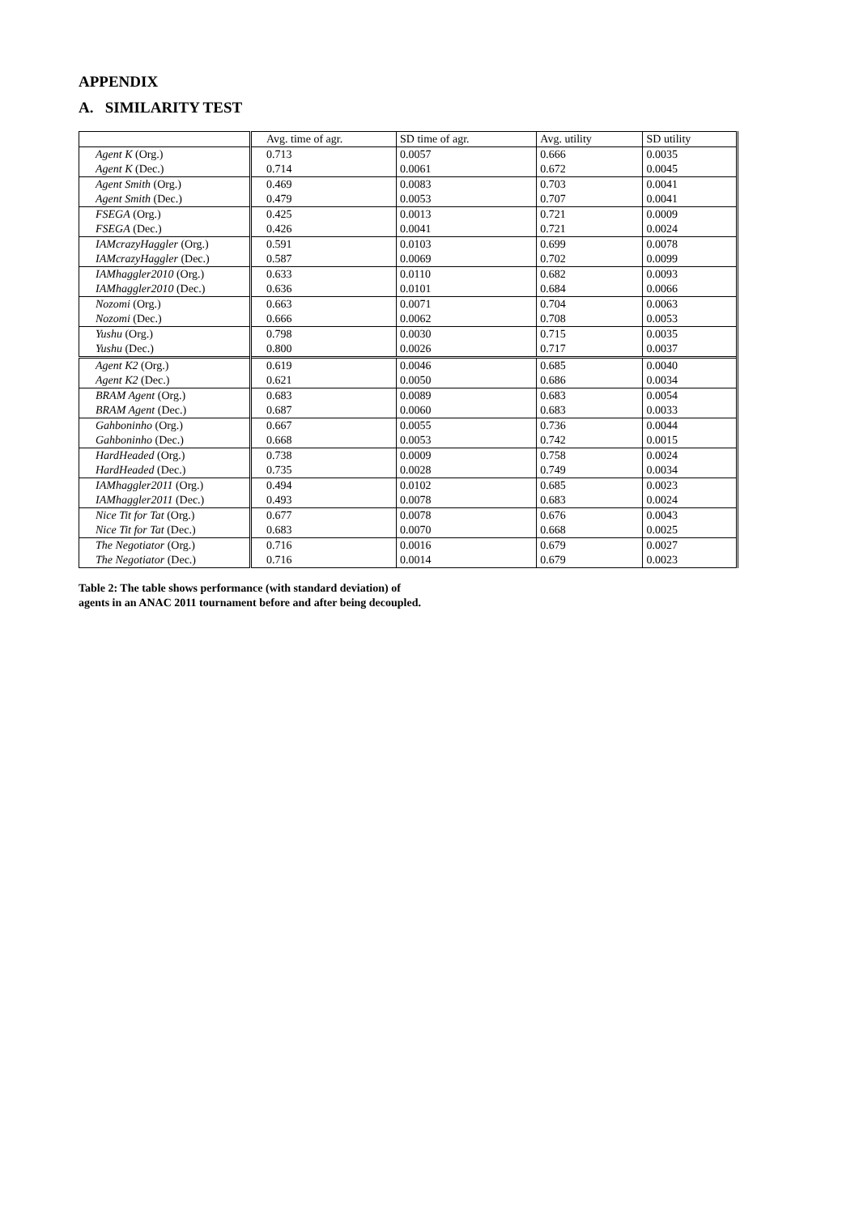APPENDIX
A. SIMILARITY TEST
| | Avg. time of agr. | SD time of agr. | Avg. utility | SD utility |
| --- | --- | --- | --- | --- |
| Agent K (Org.) | 0.713 | 0.0057 | 0.666 | 0.0035 |
| Agent K (Dec.) | 0.714 | 0.0061 | 0.672 | 0.0045 |
| Agent Smith (Org.) | 0.469 | 0.0083 | 0.703 | 0.0041 |
| Agent Smith (Dec.) | 0.479 | 0.0053 | 0.707 | 0.0041 |
| FSEGA (Org.) | 0.425 | 0.0013 | 0.721 | 0.0009 |
| FSEGA (Dec.) | 0.426 | 0.0041 | 0.721 | 0.0024 |
| IAMcrazyHaggler (Org.) | 0.591 | 0.0103 | 0.699 | 0.0078 |
| IAMcrazyHaggler (Dec.) | 0.587 | 0.0069 | 0.702 | 0.0099 |
| IAMhaggler2010 (Org.) | 0.633 | 0.0110 | 0.682 | 0.0093 |
| IAMhaggler2010 (Dec.) | 0.636 | 0.0101 | 0.684 | 0.0066 |
| Nozomi (Org.) | 0.663 | 0.0071 | 0.704 | 0.0063 |
| Nozomi (Dec.) | 0.666 | 0.0062 | 0.708 | 0.0053 |
| Yushu (Org.) | 0.798 | 0.0030 | 0.715 | 0.0035 |
| Yushu (Dec.) | 0.800 | 0.0026 | 0.717 | 0.0037 |
| Agent K2 (Org.) | 0.619 | 0.0046 | 0.685 | 0.0040 |
| Agent K2 (Dec.) | 0.621 | 0.0050 | 0.686 | 0.0034 |
| BRAM Agent (Org.) | 0.683 | 0.0089 | 0.683 | 0.0054 |
| BRAM Agent (Dec.) | 0.687 | 0.0060 | 0.683 | 0.0033 |
| Gahboninho (Org.) | 0.667 | 0.0055 | 0.736 | 0.0044 |
| Gahboninho (Dec.) | 0.668 | 0.0053 | 0.742 | 0.0015 |
| HardHeaded (Org.) | 0.738 | 0.0009 | 0.758 | 0.0024 |
| HardHeaded (Dec.) | 0.735 | 0.0028 | 0.749 | 0.0034 |
| IAMhaggler2011 (Org.) | 0.494 | 0.0102 | 0.685 | 0.0023 |
| IAMhaggler2011 (Dec.) | 0.493 | 0.0078 | 0.683 | 0.0024 |
| Nice Tit for Tat (Org.) | 0.677 | 0.0078 | 0.676 | 0.0043 |
| Nice Tit for Tat (Dec.) | 0.683 | 0.0070 | 0.668 | 0.0025 |
| The Negotiator (Org.) | 0.716 | 0.0016 | 0.679 | 0.0027 |
| The Negotiator (Dec.) | 0.716 | 0.0014 | 0.679 | 0.0023 |
Table 2: The table shows performance (with standard deviation) of agents in an ANAC 2011 tournament before and after being decoupled.